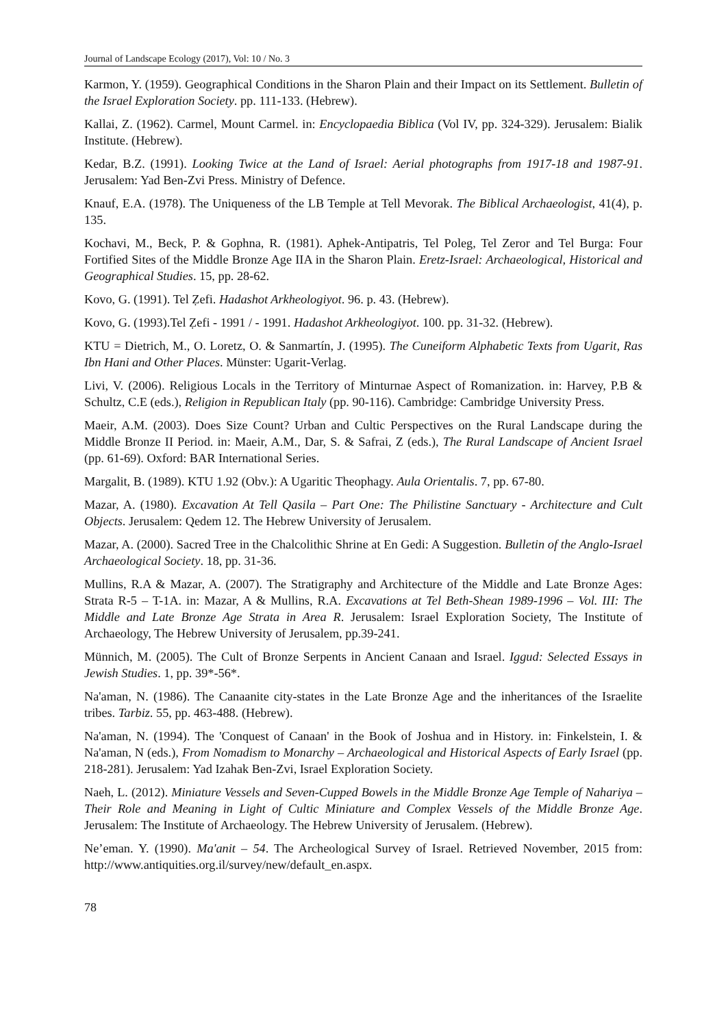Journal of Landscape Ecology (2017), Vol: 10 / No. 3
Karmon, Y. (1959). Geographical Conditions in the Sharon Plain and their Impact on its Settlement. Bulletin of the Israel Exploration Society. pp. 111-133. (Hebrew).
Kallai, Z. (1962). Carmel, Mount Carmel. in: Encyclopaedia Biblica (Vol IV, pp. 324-329). Jerusalem: Bialik Institute. (Hebrew).
Kedar, B.Z. (1991). Looking Twice at the Land of Israel: Aerial photographs from 1917-18 and 1987-91. Jerusalem: Yad Ben-Zvi Press. Ministry of Defence.
Knauf, E.A. (1978). The Uniqueness of the LB Temple at Tell Mevorak. The Biblical Archaeologist, 41(4), p. 135.
Kochavi, M., Beck, P. & Gophna, R. (1981). Aphek-Antipatris, Tel Poleg, Tel Zeror and Tel Burga: Four Fortified Sites of the Middle Bronze Age IIA in the Sharon Plain. Eretz-Israel: Archaeological, Historical and Geographical Studies. 15, pp. 28-62.
Kovo, G. (1991). Tel Ẓefi. Hadashot Arkheologiyot. 96. p. 43. (Hebrew).
Kovo, G. (1993).Tel Ẓefi - 1991 / - 1991. Hadashot Arkheologiyot. 100. pp. 31-32. (Hebrew).
KTU = Dietrich, M., O. Loretz, O. & Sanmartín, J. (1995). The Cuneiform Alphabetic Texts from Ugarit, Ras Ibn Hani and Other Places. Münster: Ugarit-Verlag.
Livi, V. (2006). Religious Locals in the Territory of Minturnae Aspect of Romanization. in: Harvey, P.B & Schultz, C.E (eds.), Religion in Republican Italy (pp. 90-116). Cambridge: Cambridge University Press.
Maeir, A.M. (2003). Does Size Count? Urban and Cultic Perspectives on the Rural Landscape during the Middle Bronze II Period. in: Maeir, A.M., Dar, S. & Safrai, Z (eds.), The Rural Landscape of Ancient Israel (pp. 61-69). Oxford: BAR International Series.
Margalit, B. (1989). KTU 1.92 (Obv.): A Ugaritic Theophagy. Aula Orientalis. 7, pp. 67-80.
Mazar, A. (1980). Excavation At Tell Qasila – Part One: The Philistine Sanctuary - Architecture and Cult Objects. Jerusalem: Qedem 12. The Hebrew University of Jerusalem.
Mazar, A. (2000). Sacred Tree in the Chalcolithic Shrine at En Gedi: A Suggestion. Bulletin of the Anglo-Israel Archaeological Society. 18, pp. 31-36.
Mullins, R.A & Mazar, A. (2007). The Stratigraphy and Architecture of the Middle and Late Bronze Ages: Strata R-5 – T-1A. in: Mazar, A & Mullins, R.A. Excavations at Tel Beth-Shean 1989-1996 – Vol. III: The Middle and Late Bronze Age Strata in Area R. Jerusalem: Israel Exploration Society, The Institute of Archaeology, The Hebrew University of Jerusalem, pp.39-241.
Münnich, M. (2005). The Cult of Bronze Serpents in Ancient Canaan and Israel. Iggud: Selected Essays in Jewish Studies. 1, pp. 39*-56*.
Na'aman, N. (1986). The Canaanite city-states in the Late Bronze Age and the inheritances of the Israelite tribes. Tarbiz. 55, pp. 463-488. (Hebrew).
Na'aman, N. (1994). The 'Conquest of Canaan' in the Book of Joshua and in History. in: Finkelstein, I. & Na'aman, N (eds.), From Nomadism to Monarchy – Archaeological and Historical Aspects of Early Israel (pp. 218-281). Jerusalem: Yad Izahak Ben-Zvi, Israel Exploration Society.
Naeh, L. (2012). Miniature Vessels and Seven-Cupped Bowels in the Middle Bronze Age Temple of Nahariya – Their Role and Meaning in Light of Cultic Miniature and Complex Vessels of the Middle Bronze Age. Jerusalem: The Institute of Archaeology. The Hebrew University of Jerusalem. (Hebrew).
Ne’eman. Y. (1990). Ma'anit – 54. The Archeological Survey of Israel. Retrieved November, 2015 from: http://www.antiquities.org.il/survey/new/default_en.aspx.
78